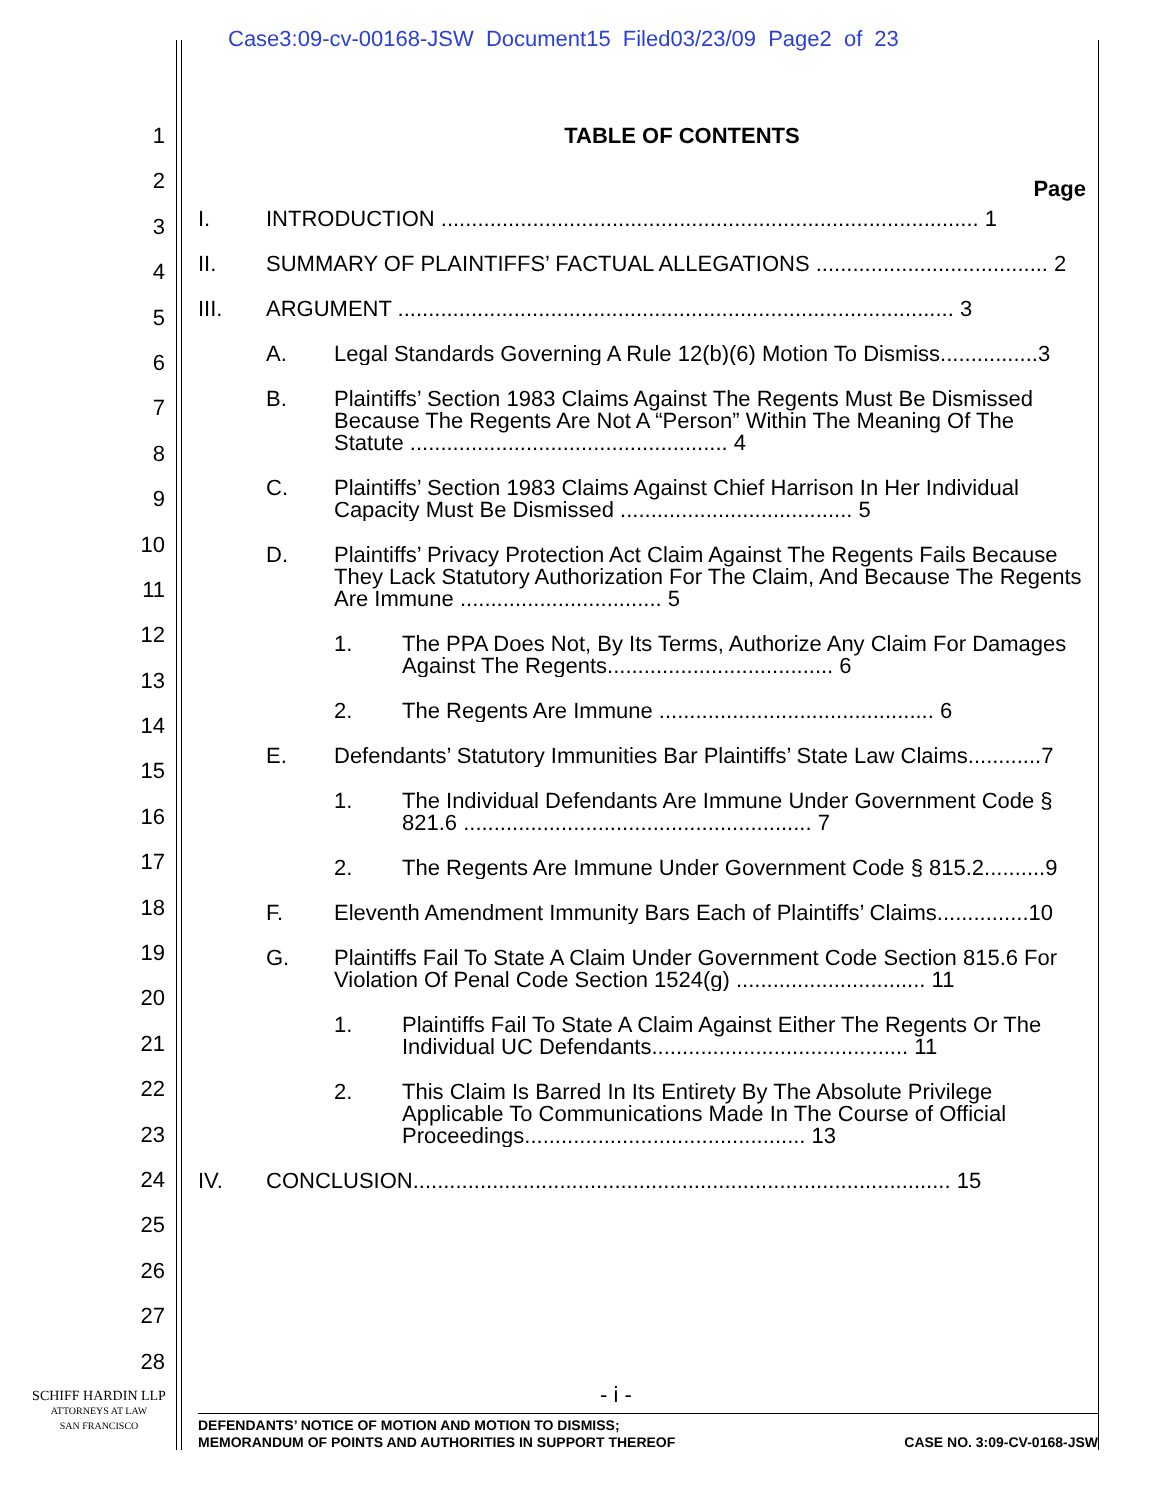Case3:09-cv-00168-JSW Document15 Filed03/23/09 Page2 of 23
1
2
3
4
5
6
7
8
9
10
11
12
13
14
15
16
17
18
19
20
21
22
23
24
25
26
27
28
TABLE OF CONTENTS
Page
I. INTRODUCTION ........................................................................................ 1
II. SUMMARY OF PLAINTIFFS’ FACTUAL ALLEGATIONS ...................................... 2
III. ARGUMENT ........................................................................................... 3
A. Legal Standards Governing A Rule 12(b)(6) Motion To Dismiss................3
B. Plaintiffs’ Section 1983 Claims Against The Regents Must Be Dismissed Because The Regents Are Not A “Person” Within The Meaning Of The Statute .................................................... 4
C. Plaintiffs’ Section 1983 Claims Against Chief Harrison In Her Individual Capacity Must Be Dismissed ...................................... 5
D. Plaintiffs’ Privacy Protection Act Claim Against The Regents Fails Because They Lack Statutory Authorization For The Claim, And Because The Regents Are Immune ................................. 5
1. The PPA Does Not, By Its Terms, Authorize Any Claim For Damages Against The Regents..................................... 6
2. The Regents Are Immune ............................................. 6
E. Defendants’ Statutory Immunities Bar Plaintiffs’ State Law Claims............7
1. The Individual Defendants Are Immune Under Government Code § 821.6 ......................................................... 7
2. The Regents Are Immune Under Government Code § 815.2..........9
F. Eleventh Amendment Immunity Bars Each of Plaintiffs’ Claims...............10
G. Plaintiffs Fail To State A Claim Under Government Code Section 815.6 For Violation Of Penal Code Section 1524(g) ............................... 11
1. Plaintiffs Fail To State A Claim Against Either The Regents Or The Individual UC Defendants.......................................... 11
2. This Claim Is Barred In Its Entirety By The Absolute Privilege Applicable To Communications Made In The Course of Official Proceedings.............................................. 13
IV. CONCLUSION........................................................................................ 15
- i -
SCHIFF HARDIN LLP
ATTORNEYS AT LAW
SAN FRANCISCO
DEFENDANTS’ NOTICE OF MOTION AND MOTION TO DISMISS;
MEMORANDUM OF POINTS AND AUTHORITIES IN SUPPORT THEREOF
CASE NO. 3:09-CV-0168-JSW